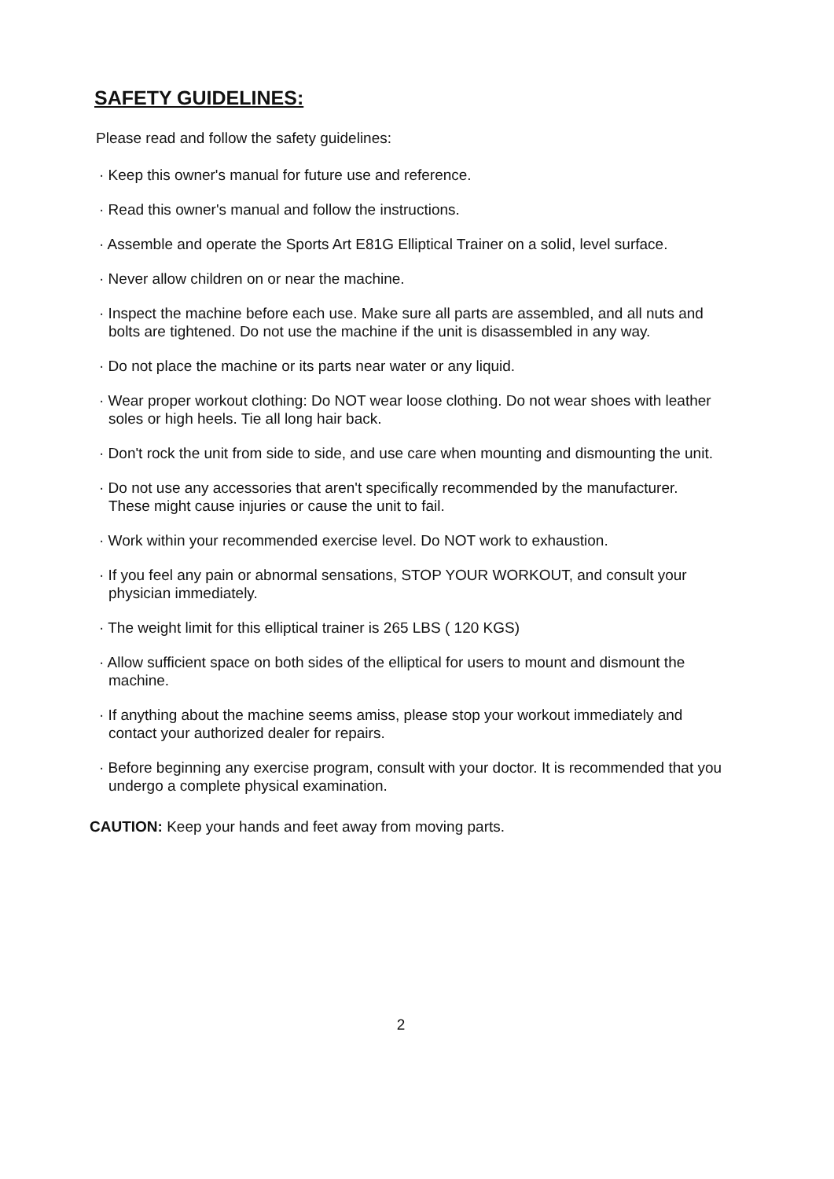SAFETY GUIDELINES:
Please read and follow the safety guidelines:
· Keep this owner's manual for future use and reference.
· Read this owner's manual and follow the instructions.
· Assemble and operate the Sports Art E81G Elliptical Trainer on a solid, level surface.
· Never allow children on or near the machine.
· Inspect the machine before each use. Make sure all parts are assembled, and all nuts and bolts are tightened. Do not use the machine if the unit is disassembled in any way.
· Do not place the machine or its parts near water or any liquid.
· Wear proper workout clothing: Do NOT wear loose clothing. Do not wear shoes with leather soles or high heels. Tie all long hair back.
· Don't rock the unit from side to side, and use care when mounting and dismounting the unit.
· Do not use any accessories that aren't specifically recommended by the manufacturer. These might cause injuries or cause the unit to fail.
· Work within your recommended exercise level. Do NOT work to exhaustion.
· If you feel any pain or abnormal sensations, STOP YOUR WORKOUT, and consult your physician immediately.
· The weight limit for this elliptical trainer is 265 LBS ( 120 KGS)
· Allow sufficient space on both sides of the elliptical for users to mount and dismount the machine.
· If anything about the machine seems amiss, please stop your workout immediately and contact your authorized dealer for repairs.
· Before beginning any exercise program, consult with your doctor. It is recommended that you undergo a complete physical examination.
CAUTION: Keep your hands and feet away from moving parts.
2